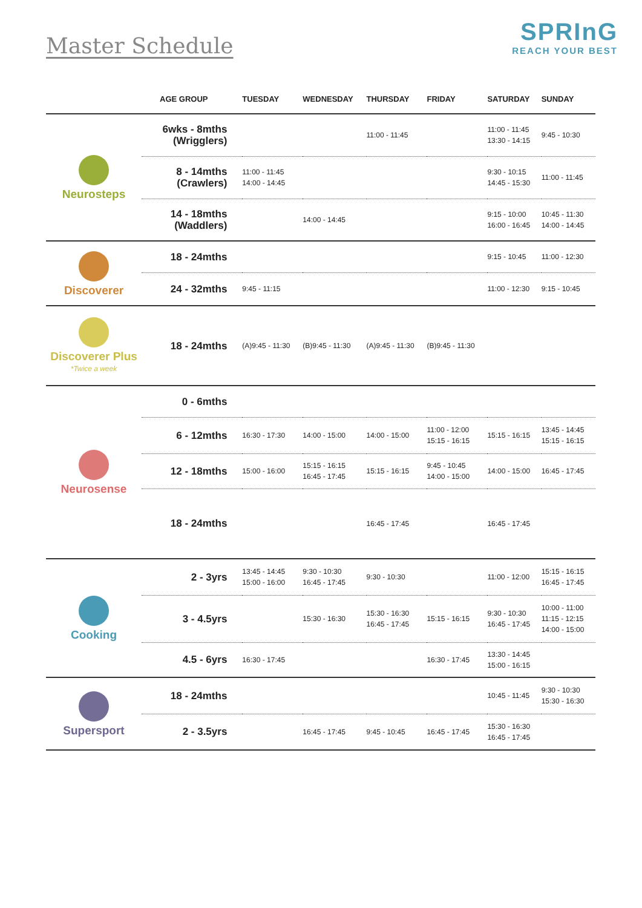Master Schedule
SPRInG
REACH YOUR BEST
| | AGE GROUP | TUESDAY | WEDNESDAY | THURSDAY | FRIDAY | SATURDAY | SUNDAY |
| --- | --- | --- | --- | --- | --- | --- | --- |
| Neurosteps | 6wks - 8mths (Wrigglers) | | | 11:00 - 11:45 | | 11:00 - 11:45 13:30 - 14:15 | 9:45 - 10:30 |
| | 8 - 14mths (Crawlers) | 11:00 - 11:45 14:00 - 14:45 | | | | 9:30 - 10:15 14:45 - 15:30 | 11:00 - 11:45 |
| | 14 - 18mths (Waddlers) | | 14:00 - 14:45 | | | 9:15 - 10:00 16:00 - 16:45 | 10:45 - 11:30 14:00 - 14:45 |
| Discoverer | 18 - 24mths | | | | | 9:15 - 10:45 | 11:00 - 12:30 |
| | 24 - 32mths | 9:45 - 11:15 | | | | 11:00 - 12:30 | 9:15 - 10:45 |
| Discoverer Plus *Twice a week | 18 - 24mths | (A)9:45 - 11:30 | (B)9:45 - 11:30 | (A)9:45 - 11:30 | (B)9:45 - 11:30 | | |
| Neurosense | 0 - 6mths | | | | | | |
| | 6 - 12mths | 16:30 - 17:30 | 14:00 - 15:00 | 14:00 - 15:00 | 11:00 - 12:00 15:15 - 16:15 | 15:15 - 16:15 | 13:45 - 14:45 15:15 - 16:15 |
| | 12 - 18mths | 15:00 - 16:00 | 15:15 - 16:15 16:45 - 17:45 | 15:15 - 16:15 | 9:45 - 10:45 14:00 - 15:00 | 14:00 - 15:00 | 16:45 - 17:45 |
| | 18 - 24mths | | | 16:45 - 17:45 | | 16:45 - 17:45 | |
| Cooking | 2 - 3yrs | 13:45 - 14:45 15:00 - 16:00 | 9:30 - 10:30 16:45 - 17:45 | 9:30 - 10:30 | | 11:00 - 12:00 | 15:15 - 16:15 16:45 - 17:45 |
| | 3 - 4.5yrs | | 15:30 - 16:30 | 15:30 - 16:30 16:45 - 17:45 | 15:15 - 16:15 | 9:30 - 10:30 16:45 - 17:45 | 10:00 - 11:00 11:15 - 12:15 14:00 - 15:00 |
| | 4.5 - 6yrs | 16:30 - 17:45 | | | 16:30 - 17:45 | 13:30 - 14:45 15:00 - 16:15 | |
| Supersport | 18 - 24mths | | | | | 10:45 - 11:45 | 9:30 - 10:30 15:30 - 16:30 |
| | 2 - 3.5yrs | | 16:45 - 17:45 | 9:45 - 10:45 | 16:45 - 17:45 | 15:30 - 16:30 16:45 - 17:45 | |